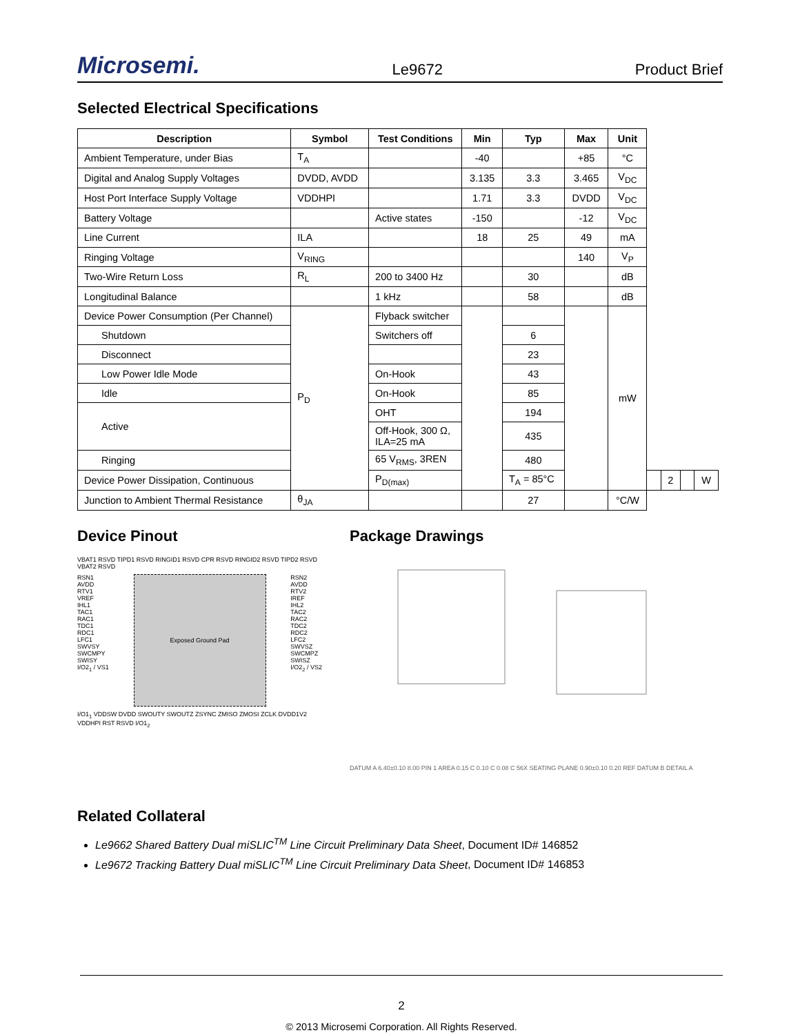Microsemi. Le9672 Product Brief
Selected Electrical Specifications
| Description | Symbol | Test Conditions | Min | Typ | Max | Unit | | | | |
| --- | --- | --- | --- | --- | --- | --- | --- | --- | --- | --- |
| Ambient Temperature, under Bias | T<sub>A</sub> | | -40 | | +85 | °C | | | | |
| Digital and Analog Supply Voltages | DVDD, AVDD | | 3.135 | 3.3 | 3.465 | V<sub>DC</sub> | | | | |
| Host Port Interface Supply Voltage | VDDHPI | | 1.71 | 3.3 | DVDD | V<sub>DC</sub> | | | | |
| Battery Voltage | | Active states | -150 | | -12 | V<sub>DC</sub> | | | | |
| Line Current | ILA | | 18 | 25 | 49 | mA | | | | |
| Ringing Voltage | V<sub>RING</sub> | | | | 140 | V<sub>P</sub> | | | | |
| Two-Wire Return Loss | R<sub>L</sub> | 200 to 3400 Hz | | 30 | | dB | | | | |
| Longitudinal Balance | | 1 kHz | | 58 | | dB | | | | |
| Device Power Consumption (Per Channel) | P<sub>D</sub> | Flyback switcher | | | | mW | | | | |
| Shutdown | | Switchers off | | 6 | | | | | | |
| Disconnect | | | | 23 | | | | | | |
| Low Power Idle Mode | | On-Hook | | 43 | | | | | | |
| Idle | | On-Hook | | 85 | | | | | | |
| Active | | OHT | | 194 | | | | | | |
| | | Off-Hook, 300 Ω, ILA=25 mA | | 435 | | | | | | |
| Ringing | | 65 V<sub>RMS</sub>, 3REN | | 480 | | | | | | |
| Device Power Dissipation, Continuous | | P<sub>D(max)</sub> | | T<sub>A</sub> = 85°C | | | | 2 | | W |
| Junction to Ambient Thermal Resistance | θ<sub>JA</sub> | | | 27 | | °C/W | | | | |
Device Pinout
VBAT1 RSVD TIPD1 RSVD RINGID1 RSVD CPR RSVD RINGID2 RSVD TIPD2 RSVD VBAT2 RSVD
RSN1
AVDD
RTV1
VREF
IHL1
TAC1
RAC1
TDC1
RDC1
LFC1
SWVSY
SWCMPY
SWISY
I/O2<sub>1</sub> / VS1
Exposed Ground Pad
RSN2
AVDD
RTV2
IREF
IHL2
TAC2
RAC2
TDC2
RDC2
LFC2
SWVSZ
SWCMPZ
SWISZ
I/O2<sub>2</sub> / VS2
I/O1<sub>1</sub> VDDSW DVDD SWOUTY SWOUTZ ZSYNC ZMISO ZMOSI ZCLK DVDD1V2 VDDHPI RST RSVD I/O1<sub>2</sub>
Package Drawings
DATUM A 6.40±0.10 8.00 PIN 1 AREA 0.15 C 0.10 C 0.08 C 56X SEATING PLANE 0.90±0.10 0.20 REF DATUM B DETAIL A
Related Collateral
Le9662 Shared Battery Dual miSLIC<sup>TM</sup> Line Circuit Preliminary Data Sheet, Document ID# 146852
Le9672 Tracking Battery Dual miSLIC<sup>TM</sup> Line Circuit Preliminary Data Sheet, Document ID# 146853
2
© 2013 Microsemi Corporation. All Rights Reserved.